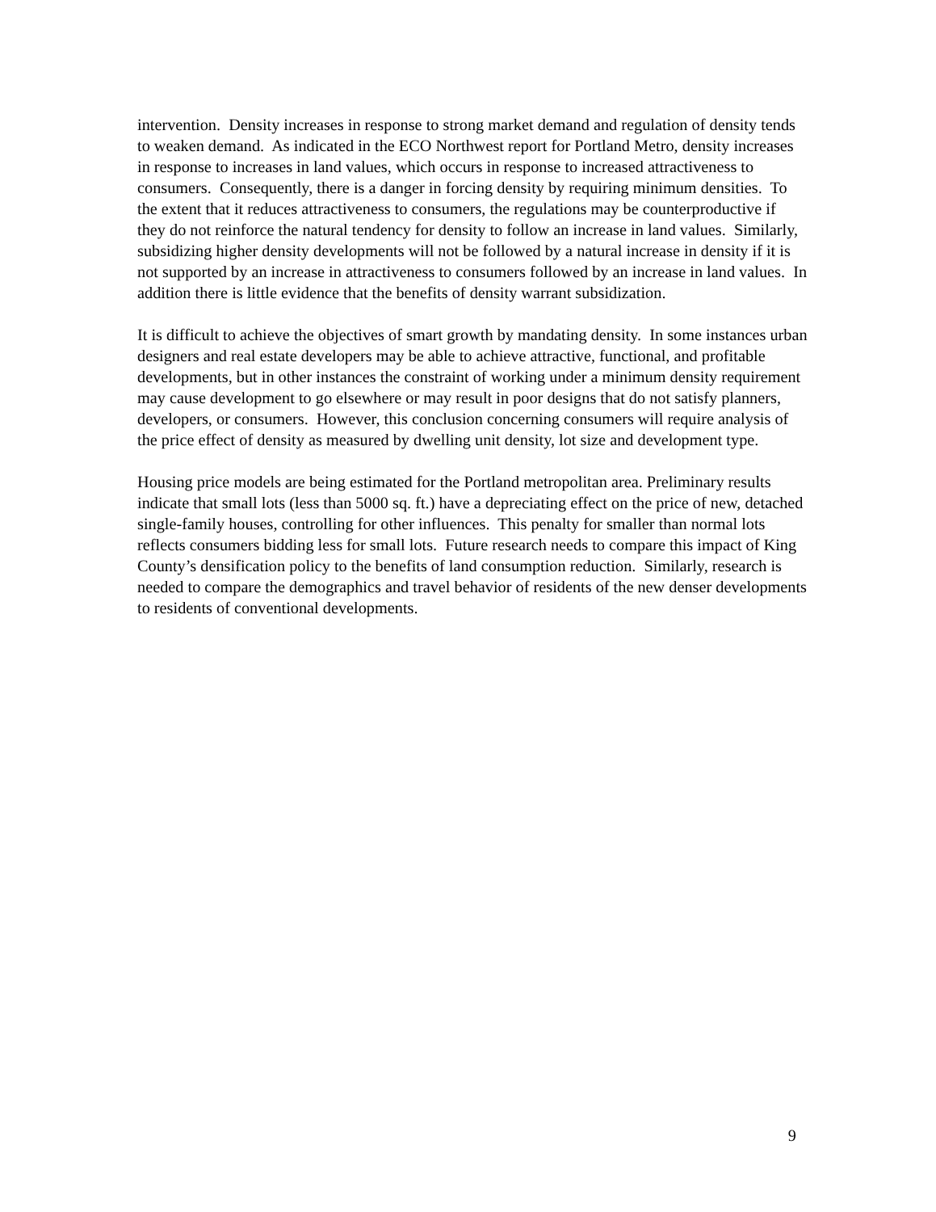intervention. Density increases in response to strong market demand and regulation of density tends to weaken demand. As indicated in the ECO Northwest report for Portland Metro, density increases in response to increases in land values, which occurs in response to increased attractiveness to consumers. Consequently, there is a danger in forcing density by requiring minimum densities. To the extent that it reduces attractiveness to consumers, the regulations may be counterproductive if they do not reinforce the natural tendency for density to follow an increase in land values. Similarly, subsidizing higher density developments will not be followed by a natural increase in density if it is not supported by an increase in attractiveness to consumers followed by an increase in land values. In addition there is little evidence that the benefits of density warrant subsidization.
It is difficult to achieve the objectives of smart growth by mandating density. In some instances urban designers and real estate developers may be able to achieve attractive, functional, and profitable developments, but in other instances the constraint of working under a minimum density requirement may cause development to go elsewhere or may result in poor designs that do not satisfy planners, developers, or consumers. However, this conclusion concerning consumers will require analysis of the price effect of density as measured by dwelling unit density, lot size and development type.
Housing price models are being estimated for the Portland metropolitan area. Preliminary results indicate that small lots (less than 5000 sq. ft.) have a depreciating effect on the price of new, detached single-family houses, controlling for other influences. This penalty for smaller than normal lots reflects consumers bidding less for small lots. Future research needs to compare this impact of King County’s densification policy to the benefits of land consumption reduction. Similarly, research is needed to compare the demographics and travel behavior of residents of the new denser developments to residents of conventional developments.
9